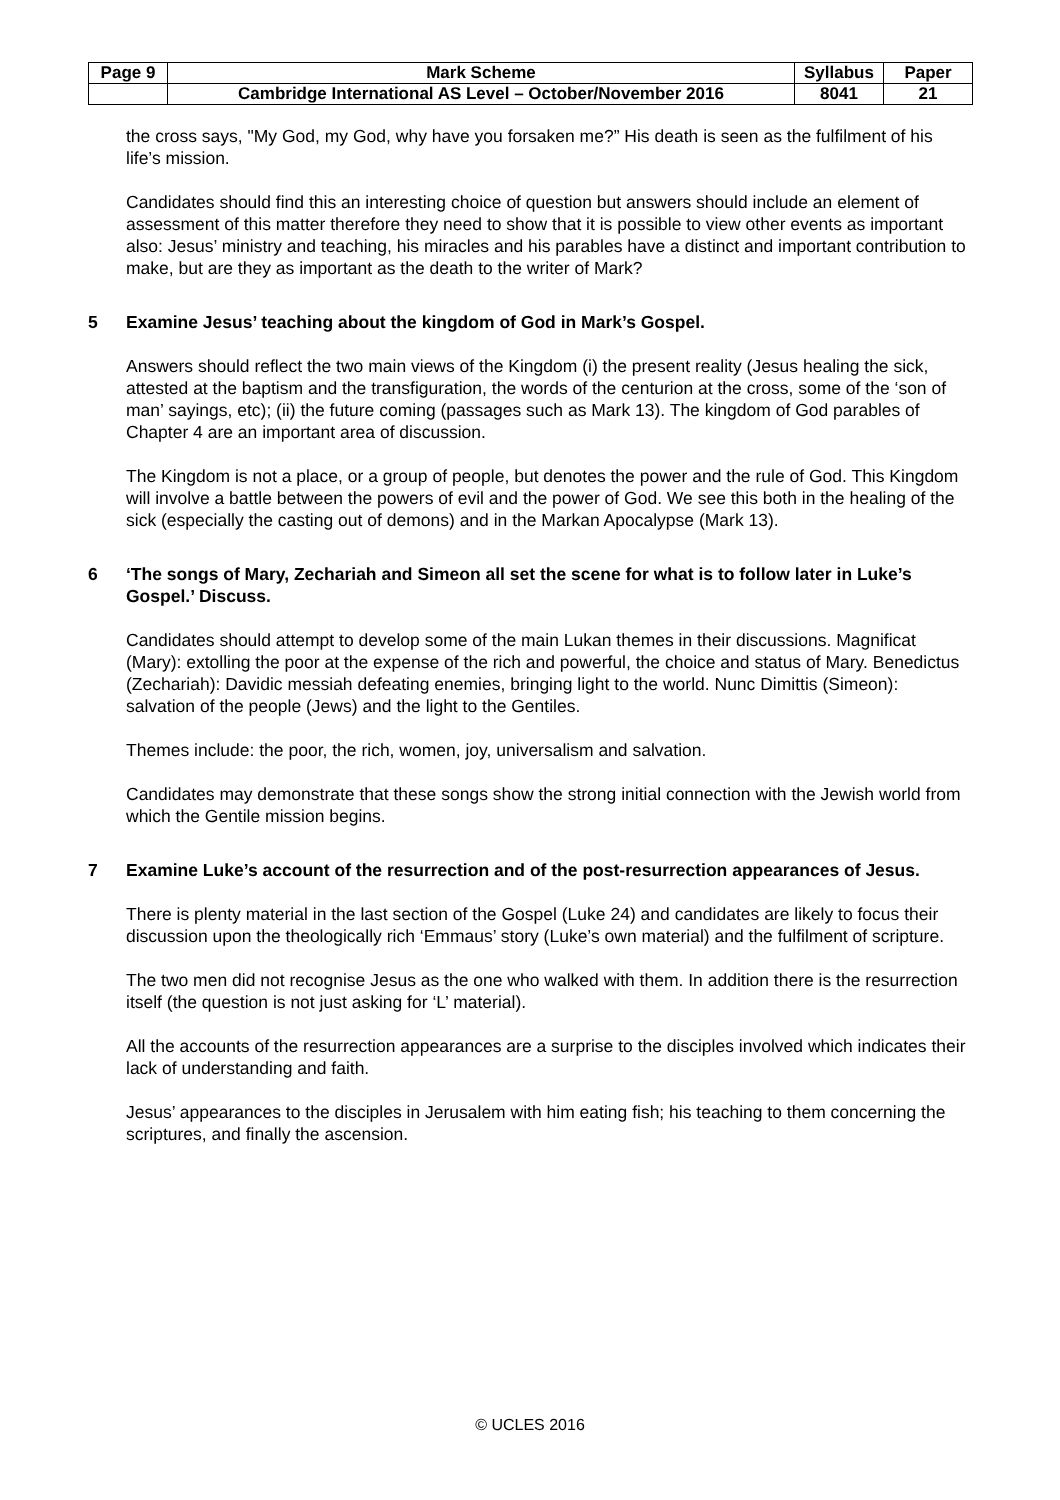| Page 9 | Mark Scheme | Syllabus | Paper |
| | Cambridge International AS Level – October/November 2016 | 8041 | 21 |
the cross says, "My God, my God, why have you forsaken me?” His death is seen as the fulfilment of his life’s mission.
Candidates should find this an interesting choice of question but answers should include an element of assessment of this matter therefore they need to show that it is possible to view other events as important also: Jesus’ ministry and teaching, his miracles and his parables have a distinct and important contribution to make, but are they as important as the death to the writer of Mark?
5 Examine Jesus’ teaching about the kingdom of God in Mark’s Gospel.
Answers should reflect the two main views of the Kingdom (i) the present reality (Jesus healing the sick, attested at the baptism and the transfiguration, the words of the centurion at the cross, some of the ‘son of man’ sayings, etc); (ii) the future coming (passages such as Mark 13). The kingdom of God parables of Chapter 4 are an important area of discussion.
The Kingdom is not a place, or a group of people, but denotes the power and the rule of God. This Kingdom will involve a battle between the powers of evil and the power of God. We see this both in the healing of the sick (especially the casting out of demons) and in the Markan Apocalypse (Mark 13).
6 ‘The songs of Mary, Zechariah and Simeon all set the scene for what is to follow later in Luke’s Gospel.’ Discuss.
Candidates should attempt to develop some of the main Lukan themes in their discussions. Magnificat (Mary): extolling the poor at the expense of the rich and powerful, the choice and status of Mary. Benedictus (Zechariah): Davidic messiah defeating enemies, bringing light to the world. Nunc Dimittis (Simeon): salvation of the people (Jews) and the light to the Gentiles.
Themes include: the poor, the rich, women, joy, universalism and salvation.
Candidates may demonstrate that these songs show the strong initial connection with the Jewish world from which the Gentile mission begins.
7 Examine Luke’s account of the resurrection and of the post-resurrection appearances of Jesus.
There is plenty material in the last section of the Gospel (Luke 24) and candidates are likely to focus their discussion upon the theologically rich ‘Emmaus’ story (Luke’s own material) and the fulfilment of scripture.
The two men did not recognise Jesus as the one who walked with them. In addition there is the resurrection itself (the question is not just asking for ‘L’ material).
All the accounts of the resurrection appearances are a surprise to the disciples involved which indicates their lack of understanding and faith.
Jesus’ appearances to the disciples in Jerusalem with him eating fish; his teaching to them concerning the scriptures, and finally the ascension.
© UCLES 2016